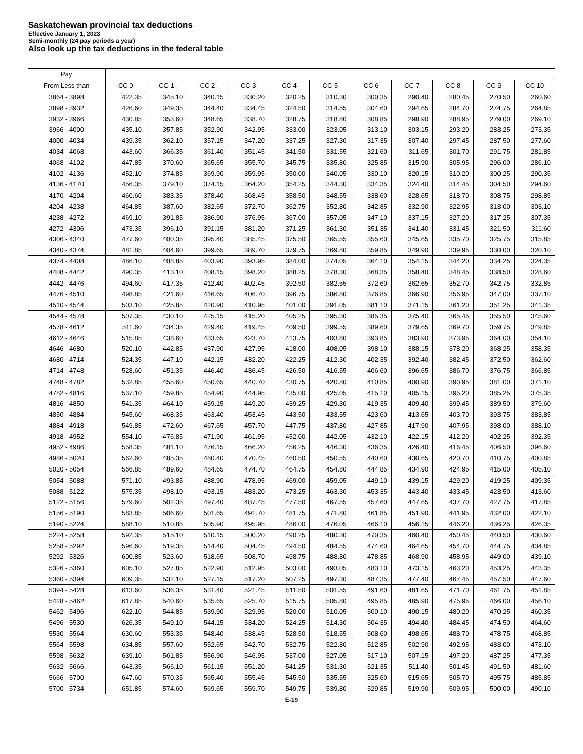Saskatchewan provincial tax deductions
Effective January 1, 2023
Semi-monthly (24 pay periods a year)
Also look up the tax deductions in the federal table
| Pay | | | | | | | | | | | |
| --- | --- | --- | --- | --- | --- | --- | --- | --- | --- | --- | --- |
| From Less than | CC 0 | CC 1 | CC 2 | CC 3 | CC 4 | CC 5 | CC 6 | CC 7 | CC 8 | CC 9 | CC 10 |
| 3864 - 3898 | 422.35 | 345.10 | 340.15 | 330.20 | 320.25 | 310.30 | 300.35 | 290.40 | 280.45 | 270.50 | 260.60 |
| 3898 - 3932 | 426.60 | 349.35 | 344.40 | 334.45 | 324.50 | 314.55 | 304.60 | 294.65 | 284.70 | 274.75 | 264.85 |
| 3932 - 3966 | 430.85 | 353.60 | 348.65 | 338.70 | 328.75 | 318.80 | 308.85 | 298.90 | 288.95 | 279.00 | 269.10 |
| 3966 - 4000 | 435.10 | 357.85 | 352.90 | 342.95 | 333.00 | 323.05 | 313.10 | 303.15 | 293.20 | 283.25 | 273.35 |
| 4000 - 4034 | 439.35 | 362.10 | 357.15 | 347.20 | 337.25 | 327.30 | 317.35 | 307.40 | 297.45 | 287.50 | 277.60 |
| 4034 - 4068 | 443.60 | 366.35 | 361.40 | 351.45 | 341.50 | 331.55 | 321.60 | 311.65 | 301.70 | 291.75 | 281.85 |
| 4068 - 4102 | 447.85 | 370.60 | 365.65 | 355.70 | 345.75 | 335.80 | 325.85 | 315.90 | 305.95 | 296.00 | 286.10 |
| 4102 - 4136 | 452.10 | 374.85 | 369.90 | 359.95 | 350.00 | 340.05 | 330.10 | 320.15 | 310.20 | 300.25 | 290.35 |
| 4136 - 4170 | 456.35 | 379.10 | 374.15 | 364.20 | 354.25 | 344.30 | 334.35 | 324.40 | 314.45 | 304.50 | 294.60 |
| 4170 - 4204 | 460.60 | 383.35 | 378.40 | 368.45 | 358.50 | 348.55 | 338.60 | 328.65 | 318.70 | 308.75 | 298.85 |
| 4204 - 4238 | 464.85 | 387.60 | 382.65 | 372.70 | 362.75 | 352.80 | 342.85 | 332.90 | 322.95 | 313.00 | 303.10 |
| 4238 - 4272 | 469.10 | 391.85 | 386.90 | 376.95 | 367.00 | 357.05 | 347.10 | 337.15 | 327.20 | 317.25 | 307.35 |
| 4272 - 4306 | 473.35 | 396.10 | 391.15 | 381.20 | 371.25 | 361.30 | 351.35 | 341.40 | 331.45 | 321.50 | 311.60 |
| 4306 - 4340 | 477.60 | 400.35 | 395.40 | 385.45 | 375.50 | 365.55 | 355.60 | 345.65 | 335.70 | 325.75 | 315.85 |
| 4340 - 4374 | 481.85 | 404.60 | 399.65 | 389.70 | 379.75 | 369.80 | 359.85 | 349.90 | 339.95 | 330.00 | 320.10 |
| 4374 - 4408 | 486.10 | 408.85 | 403.90 | 393.95 | 384.00 | 374.05 | 364.10 | 354.15 | 344.20 | 334.25 | 324.35 |
| 4408 - 4442 | 490.35 | 413.10 | 408.15 | 398.20 | 388.25 | 378.30 | 368.35 | 358.40 | 348.45 | 338.50 | 328.60 |
| 4442 - 4476 | 494.60 | 417.35 | 412.40 | 402.45 | 392.50 | 382.55 | 372.60 | 362.65 | 352.70 | 342.75 | 332.85 |
| 4476 - 4510 | 498.85 | 421.60 | 416.65 | 406.70 | 396.75 | 386.80 | 376.85 | 366.90 | 356.95 | 347.00 | 337.10 |
| 4510 - 4544 | 503.10 | 425.85 | 420.90 | 410.95 | 401.00 | 391.05 | 381.10 | 371.15 | 361.20 | 351.25 | 341.35 |
| 4544 - 4578 | 507.35 | 430.10 | 425.15 | 415.20 | 405.25 | 395.30 | 385.35 | 375.40 | 365.45 | 355.50 | 345.60 |
| 4578 - 4612 | 511.60 | 434.35 | 429.40 | 419.45 | 409.50 | 399.55 | 389.60 | 379.65 | 369.70 | 359.75 | 349.85 |
| 4612 - 4646 | 515.85 | 438.60 | 433.65 | 423.70 | 413.75 | 403.80 | 393.85 | 383.90 | 373.95 | 364.00 | 354.10 |
| 4646 - 4680 | 520.10 | 442.85 | 437.90 | 427.95 | 418.00 | 408.05 | 398.10 | 388.15 | 378.20 | 368.25 | 358.35 |
| 4680 - 4714 | 524.35 | 447.10 | 442.15 | 432.20 | 422.25 | 412.30 | 402.35 | 392.40 | 382.45 | 372.50 | 362.60 |
| 4714 - 4748 | 528.60 | 451.35 | 446.40 | 436.45 | 426.50 | 416.55 | 406.60 | 396.65 | 386.70 | 376.75 | 366.85 |
| 4748 - 4782 | 532.85 | 455.60 | 450.65 | 440.70 | 430.75 | 420.80 | 410.85 | 400.90 | 390.95 | 381.00 | 371.10 |
| 4782 - 4816 | 537.10 | 459.85 | 454.90 | 444.95 | 435.00 | 425.05 | 415.10 | 405.15 | 395.20 | 385.25 | 375.35 |
| 4816 - 4850 | 541.35 | 464.10 | 459.15 | 449.20 | 439.25 | 429.30 | 419.35 | 409.40 | 399.45 | 389.50 | 379.60 |
| 4850 - 4884 | 545.60 | 468.35 | 463.40 | 453.45 | 443.50 | 433.55 | 423.60 | 413.65 | 403.70 | 393.75 | 383.85 |
| 4884 - 4918 | 549.85 | 472.60 | 467.65 | 457.70 | 447.75 | 437.80 | 427.85 | 417.90 | 407.95 | 398.00 | 388.10 |
| 4918 - 4952 | 554.10 | 476.85 | 471.90 | 461.95 | 452.00 | 442.05 | 432.10 | 422.15 | 412.20 | 402.25 | 392.35 |
| 4952 - 4986 | 558.35 | 481.10 | 476.15 | 466.20 | 456.25 | 446.30 | 436.35 | 426.40 | 416.45 | 406.50 | 396.60 |
| 4986 - 5020 | 562.60 | 485.35 | 480.40 | 470.45 | 460.50 | 450.55 | 440.60 | 430.65 | 420.70 | 410.75 | 400.85 |
| 5020 - 5054 | 566.85 | 489.60 | 484.65 | 474.70 | 464.75 | 454.80 | 444.85 | 434.90 | 424.95 | 415.00 | 405.10 |
| 5054 - 5088 | 571.10 | 493.85 | 488.90 | 478.95 | 469.00 | 459.05 | 449.10 | 439.15 | 429.20 | 419.25 | 409.35 |
| 5088 - 5122 | 575.35 | 498.10 | 493.15 | 483.20 | 473.25 | 463.30 | 453.35 | 443.40 | 433.45 | 423.50 | 413.60 |
| 5122 - 5156 | 579.60 | 502.35 | 497.40 | 487.45 | 477.50 | 467.55 | 457.60 | 447.65 | 437.70 | 427.75 | 417.85 |
| 5156 - 5190 | 583.85 | 506.60 | 501.65 | 491.70 | 481.75 | 471.80 | 461.85 | 451.90 | 441.95 | 432.00 | 422.10 |
| 5190 - 5224 | 588.10 | 510.85 | 505.90 | 495.95 | 486.00 | 476.05 | 466.10 | 456.15 | 446.20 | 436.25 | 426.35 |
| 5224 - 5258 | 592.35 | 515.10 | 510.15 | 500.20 | 490.25 | 480.30 | 470.35 | 460.40 | 450.45 | 440.50 | 430.60 |
| 5258 - 5292 | 596.60 | 519.35 | 514.40 | 504.45 | 494.50 | 484.55 | 474.60 | 464.65 | 454.70 | 444.75 | 434.85 |
| 5292 - 5326 | 600.85 | 523.60 | 518.65 | 508.70 | 498.75 | 488.80 | 478.85 | 468.90 | 458.95 | 449.00 | 439.10 |
| 5326 - 5360 | 605.10 | 527.85 | 522.90 | 512.95 | 503.00 | 493.05 | 483.10 | 473.15 | 463.20 | 453.25 | 443.35 |
| 5360 - 5394 | 609.35 | 532.10 | 527.15 | 517.20 | 507.25 | 497.30 | 487.35 | 477.40 | 467.45 | 457.50 | 447.60 |
| 5394 - 5428 | 613.60 | 536.35 | 531.40 | 521.45 | 511.50 | 501.55 | 491.60 | 481.65 | 471.70 | 461.75 | 451.85 |
| 5428 - 5462 | 617.85 | 540.60 | 535.65 | 525.70 | 515.75 | 505.80 | 495.85 | 485.90 | 475.95 | 466.00 | 456.10 |
| 5462 - 5496 | 622.10 | 544.85 | 539.90 | 529.95 | 520.00 | 510.05 | 500.10 | 490.15 | 480.20 | 470.25 | 460.35 |
| 5496 - 5530 | 626.35 | 549.10 | 544.15 | 534.20 | 524.25 | 514.30 | 504.35 | 494.40 | 484.45 | 474.50 | 464.60 |
| 5530 - 5564 | 630.60 | 553.35 | 548.40 | 538.45 | 528.50 | 518.55 | 508.60 | 498.65 | 488.70 | 478.75 | 468.85 |
| 5564 - 5598 | 634.85 | 557.60 | 552.65 | 542.70 | 532.75 | 522.80 | 512.85 | 502.90 | 492.95 | 483.00 | 473.10 |
| 5598 - 5632 | 639.10 | 561.85 | 556.90 | 546.95 | 537.00 | 527.05 | 517.10 | 507.15 | 497.20 | 487.25 | 477.35 |
| 5632 - 5666 | 643.35 | 566.10 | 561.15 | 551.20 | 541.25 | 531.30 | 521.35 | 511.40 | 501.45 | 491.50 | 481.60 |
| 5666 - 5700 | 647.60 | 570.35 | 565.40 | 555.45 | 545.50 | 535.55 | 525.60 | 515.65 | 505.70 | 495.75 | 485.85 |
| 5700 - 5734 | 651.85 | 574.60 | 569.65 | 559.70 | 549.75 | 539.80 | 529.85 | 519.90 | 509.95 | 500.00 | 490.10 |
E-19